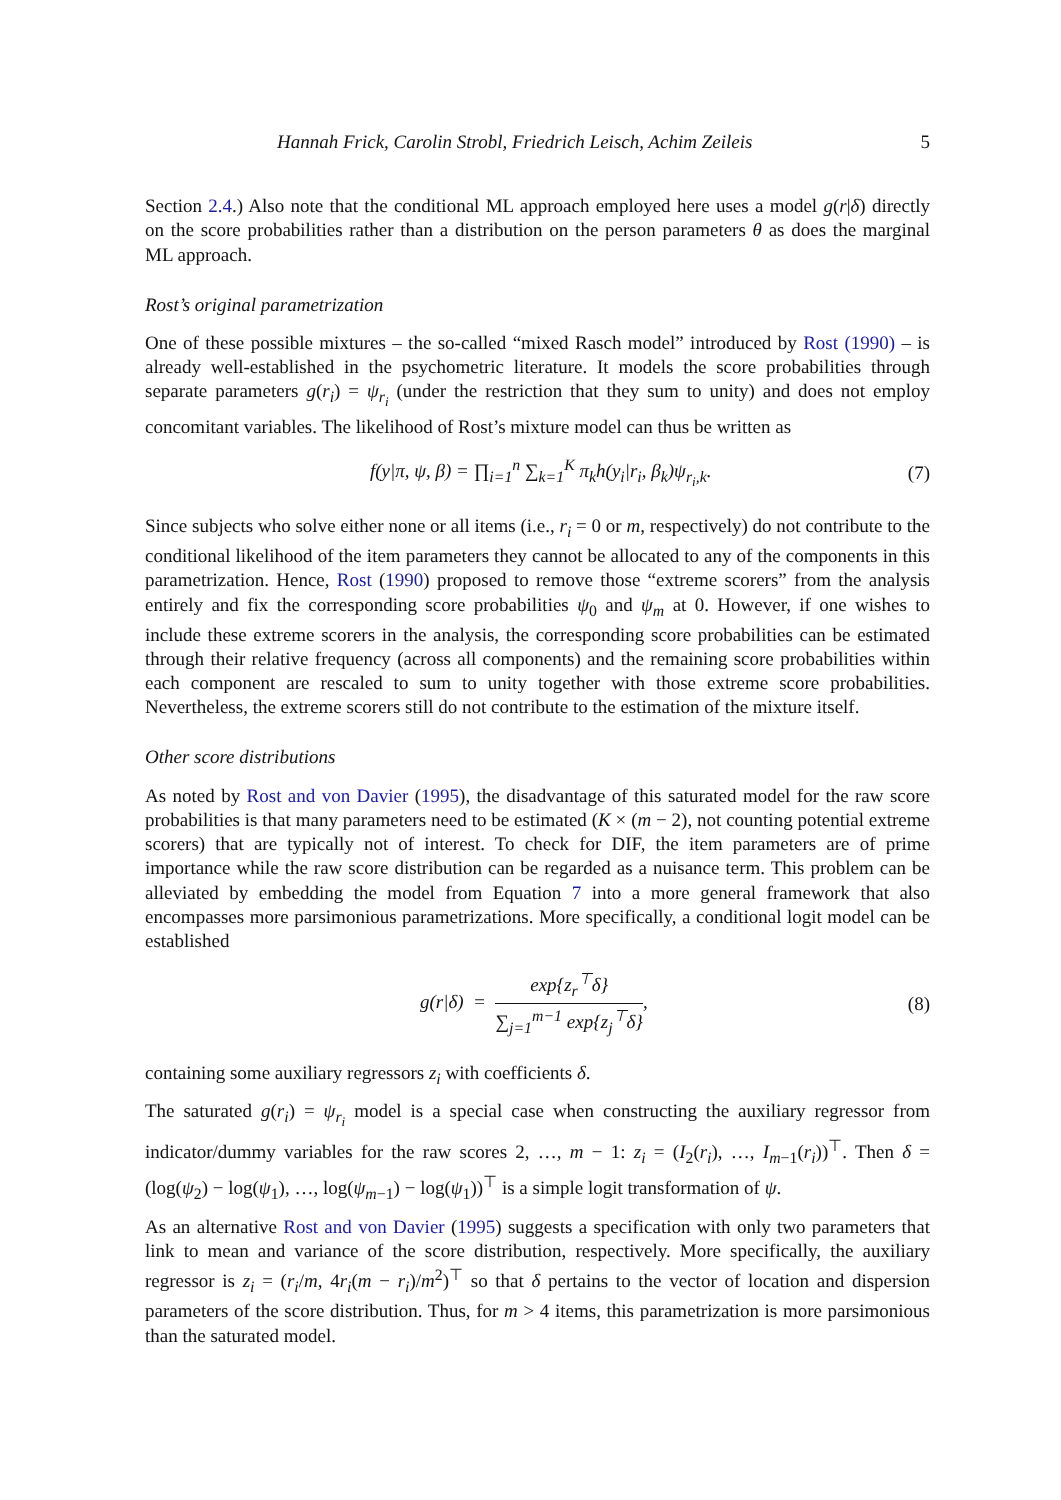Hannah Frick, Carolin Strobl, Friedrich Leisch, Achim Zeileis 5
Section 2.4.) Also note that the conditional ML approach employed here uses a model g(r|δ) directly on the score probabilities rather than a distribution on the person parameters θ as does the marginal ML approach.
Rost’s original parametrization
One of these possible mixtures – the so-called “mixed Rasch model” introduced by Rost (1990) – is already well-established in the psychometric literature. It models the score probabilities through separate parameters g(r<sub>i</sub>) = ψ<sub>r<sub>i</sub></sub> (under the restriction that they sum to unity) and does not employ concomitant variables. The likelihood of Rost’s mixture model can thus be written as
f(y|π, ψ, β) = ∏<sub>i=1</sub><sup>n</sup> ∑<sub>k=1</sub><sup>K</sup> π<sub>k</sub>h(y<sub>i</sub>|r<sub>i</sub>, β<sub>k</sub>)ψ<sub>r<sub>i</sub>,k</sub>. (7)
Since subjects who solve either none or all items (i.e., r<sub>i</sub> = 0 or m, respectively) do not contribute to the conditional likelihood of the item parameters they cannot be allocated to any of the components in this parametrization. Hence, Rost (1990) proposed to remove those “extreme scorers” from the analysis entirely and fix the corresponding score probabilities ψ<sub>0</sub> and ψ<sub>m</sub> at 0. However, if one wishes to include these extreme scorers in the analysis, the corresponding score probabilities can be estimated through their relative frequency (across all components) and the remaining score probabilities within each component are rescaled to sum to unity together with those extreme score probabilities. Nevertheless, the extreme scorers still do not contribute to the estimation of the mixture itself.
Other score distributions
As noted by Rost and von Davier (1995), the disadvantage of this saturated model for the raw score probabilities is that many parameters need to be estimated (K × (m − 2), not counting potential extreme scorers) that are typically not of interest. To check for DIF, the item parameters are of prime importance while the raw score distribution can be regarded as a nuisance term. This problem can be alleviated by embedding the model from Equation 7 into a more general framework that also encompasses more parsimonious parametrizations. More specifically, a conditional logit model can be established
g(r|δ) = exp{z<sub>r</sub><sup>⊤</sup>δ} ∑<sub>j=1</sub><sup>m−1</sup> exp{z<sub>j</sub><sup>⊤</sup>δ}, (8)
containing some auxiliary regressors z<sub>i</sub> with coefficients δ.
The saturated g(r<sub>i</sub>) = ψ<sub>r<sub>i</sub></sub> model is a special case when constructing the auxiliary regressor from indicator/dummy variables for the raw scores 2, …, m − 1: z<sub>i</sub> = (I<sub>2</sub>(r<sub>i</sub>), …, I<sub>m−1</sub>(r<sub>i</sub>))<sup>⊤</sup>. Then δ = (log(ψ<sub>2</sub>) − log(ψ<sub>1</sub>), …, log(ψ<sub>m−1</sub>) − log(ψ<sub>1</sub>))<sup>⊤</sup> is a simple logit transformation of ψ.
As an alternative Rost and von Davier (1995) suggests a specification with only two parameters that link to mean and variance of the score distribution, respectively. More specifically, the auxiliary regressor is z<sub>i</sub> = (r<sub>i</sub>/m, 4r<sub>i</sub>(m − r<sub>i</sub>)/m<sup>2</sup>)<sup>⊤</sup> so that δ pertains to the vector of location and dispersion parameters of the score distribution. Thus, for m > 4 items, this parametrization is more parsimonious than the saturated model.